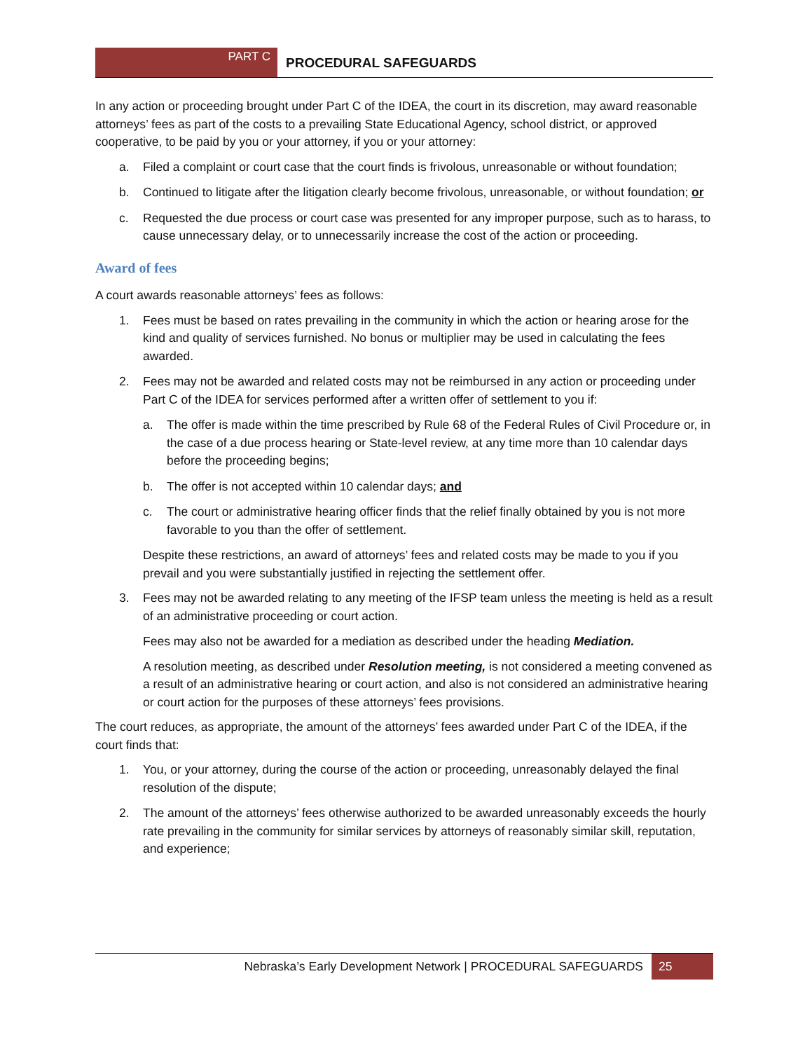PART C
PROCEDURAL SAFEGUARDS
In any action or proceeding brought under Part C of the IDEA, the court in its discretion, may award reasonable attorneys’ fees as part of the costs to a prevailing State Educational Agency, school district, or approved cooperative, to be paid by you or your attorney, if you or your attorney:
a. Filed a complaint or court case that the court finds is frivolous, unreasonable or without foundation;
b. Continued to litigate after the litigation clearly become frivolous, unreasonable, or without foundation; or
c. Requested the due process or court case was presented for any improper purpose, such as to harass, to cause unnecessary delay, or to unnecessarily increase the cost of the action or proceeding.
Award of fees
A court awards reasonable attorneys’ fees as follows:
1. Fees must be based on rates prevailing in the community in which the action or hearing arose for the kind and quality of services furnished. No bonus or multiplier may be used in calculating the fees awarded.
2. Fees may not be awarded and related costs may not be reimbursed in any action or proceeding under Part C of the IDEA for services performed after a written offer of settlement to you if:
a. The offer is made within the time prescribed by Rule 68 of the Federal Rules of Civil Procedure or, in the case of a due process hearing or State-level review, at any time more than 10 calendar days before the proceeding begins;
b. The offer is not accepted within 10 calendar days; and
c. The court or administrative hearing officer finds that the relief finally obtained by you is not more favorable to you than the offer of settlement.
Despite these restrictions, an award of attorneys’ fees and related costs may be made to you if you prevail and you were substantially justified in rejecting the settlement offer.
3. Fees may not be awarded relating to any meeting of the IFSP team unless the meeting is held as a result of an administrative proceeding or court action.
Fees may also not be awarded for a mediation as described under the heading Mediation.
A resolution meeting, as described under Resolution meeting, is not considered a meeting convened as a result of an administrative hearing or court action, and also is not considered an administrative hearing or court action for the purposes of these attorneys’ fees provisions.
The court reduces, as appropriate, the amount of the attorneys’ fees awarded under Part C of the IDEA, if the court finds that:
1. You, or your attorney, during the course of the action or proceeding, unreasonably delayed the final resolution of the dispute;
2. The amount of the attorneys’ fees otherwise authorized to be awarded unreasonably exceeds the hourly rate prevailing in the community for similar services by attorneys of reasonably similar skill, reputation, and experience;
Nebraska’s Early Development Network | PROCEDURAL SAFEGUARDS 25